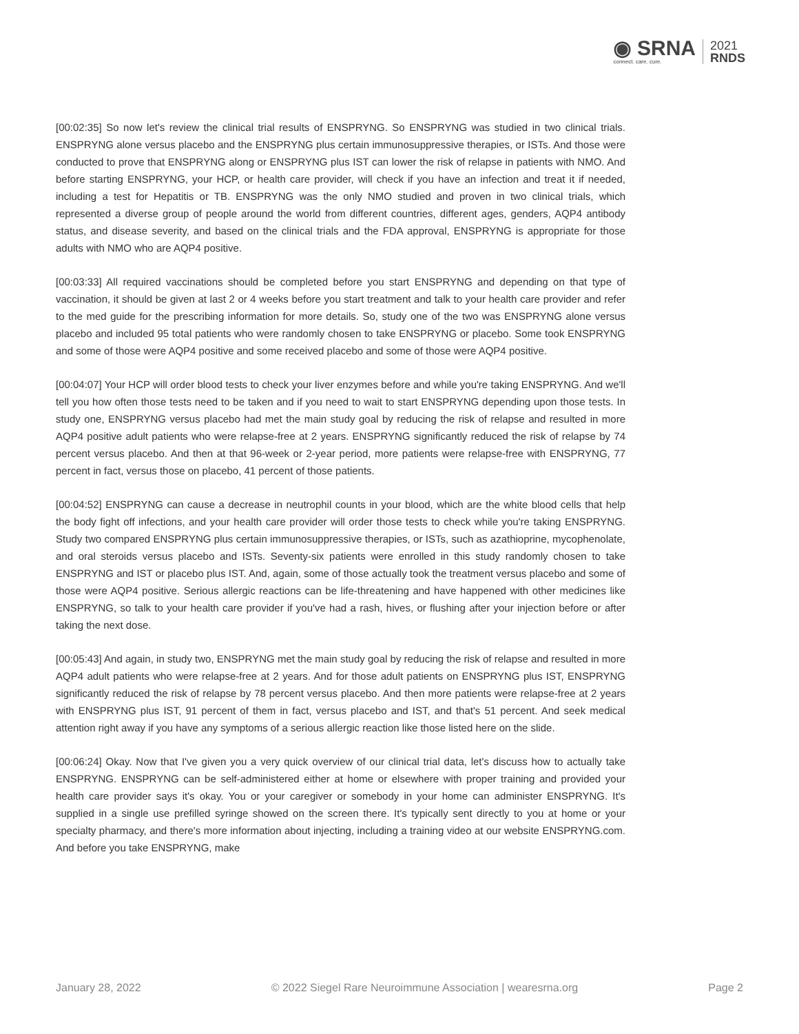◉ SRNA
connect. care. cure.
2021
RNDS
[00:02:35] So now let's review the clinical trial results of ENSPRYNG. So ENSPRYNG was studied in two clinical trials. ENSPRYNG alone versus placebo and the ENSPRYNG plus certain immunosuppressive therapies, or ISTs. And those were conducted to prove that ENSPRYNG along or ENSPRYNG plus IST can lower the risk of relapse in patients with NMO. And before starting ENSPRYNG, your HCP, or health care provider, will check if you have an infection and treat it if needed, including a test for Hepatitis or TB. ENSPRYNG was the only NMO studied and proven in two clinical trials, which represented a diverse group of people around the world from different countries, different ages, genders, AQP4 antibody status, and disease severity, and based on the clinical trials and the FDA approval, ENSPRYNG is appropriate for those adults with NMO who are AQP4 positive.
[00:03:33] All required vaccinations should be completed before you start ENSPRYNG and depending on that type of vaccination, it should be given at last 2 or 4 weeks before you start treatment and talk to your health care provider and refer to the med guide for the prescribing information for more details. So, study one of the two was ENSPRYNG alone versus placebo and included 95 total patients who were randomly chosen to take ENSPRYNG or placebo. Some took ENSPRYNG and some of those were AQP4 positive and some received placebo and some of those were AQP4 positive.
[00:04:07] Your HCP will order blood tests to check your liver enzymes before and while you're taking ENSPRYNG. And we'll tell you how often those tests need to be taken and if you need to wait to start ENSPRYNG depending upon those tests. In study one, ENSPRYNG versus placebo had met the main study goal by reducing the risk of relapse and resulted in more AQP4 positive adult patients who were relapse-free at 2 years. ENSPRYNG significantly reduced the risk of relapse by 74 percent versus placebo. And then at that 96-week or 2-year period, more patients were relapse-free with ENSPRYNG, 77 percent in fact, versus those on placebo, 41 percent of those patients.
[00:04:52] ENSPRYNG can cause a decrease in neutrophil counts in your blood, which are the white blood cells that help the body fight off infections, and your health care provider will order those tests to check while you're taking ENSPRYNG. Study two compared ENSPRYNG plus certain immunosuppressive therapies, or ISTs, such as azathioprine, mycophenolate, and oral steroids versus placebo and ISTs. Seventy-six patients were enrolled in this study randomly chosen to take ENSPRYNG and IST or placebo plus IST. And, again, some of those actually took the treatment versus placebo and some of those were AQP4 positive. Serious allergic reactions can be life-threatening and have happened with other medicines like ENSPRYNG, so talk to your health care provider if you've had a rash, hives, or flushing after your injection before or after taking the next dose.
[00:05:43] And again, in study two, ENSPRYNG met the main study goal by reducing the risk of relapse and resulted in more AQP4 adult patients who were relapse-free at 2 years. And for those adult patients on ENSPRYNG plus IST, ENSPRYNG significantly reduced the risk of relapse by 78 percent versus placebo. And then more patients were relapse-free at 2 years with ENSPRYNG plus IST, 91 percent of them in fact, versus placebo and IST, and that's 51 percent. And seek medical attention right away if you have any symptoms of a serious allergic reaction like those listed here on the slide.
[00:06:24] Okay. Now that I've given you a very quick overview of our clinical trial data, let's discuss how to actually take ENSPRYNG. ENSPRYNG can be self-administered either at home or elsewhere with proper training and provided your health care provider says it's okay. You or your caregiver or somebody in your home can administer ENSPRYNG. It's supplied in a single use prefilled syringe showed on the screen there. It's typically sent directly to you at home or your specialty pharmacy, and there's more information about injecting, including a training video at our website ENSPRYNG.com. And before you take ENSPRYNG, make
January 28, 2022 © 2022 Siegel Rare Neuroimmune Association | wearesrna.org Page 2